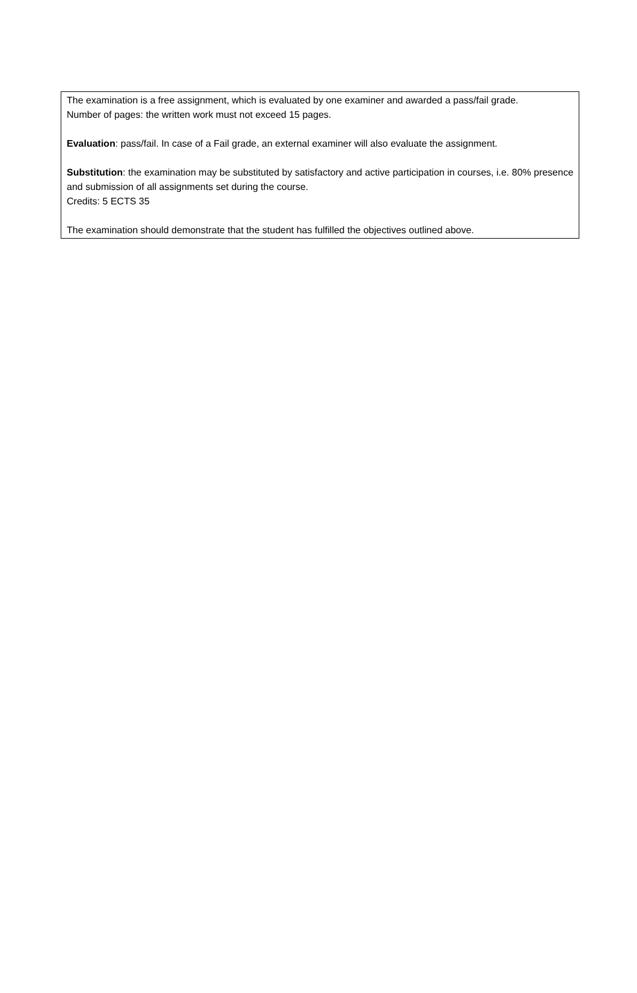The examination is a free assignment, which is evaluated by one examiner and awarded a pass/fail grade.
Number of pages: the written work must not exceed 15 pages.
Evaluation: pass/fail. In case of a Fail grade, an external examiner will also evaluate the assignment.
Substitution: the examination may be substituted by satisfactory and active participation in courses, i.e. 80% presence and submission of all assignments set during the course.
Credits: 5 ECTS 35
The examination should demonstrate that the student has fulfilled the objectives outlined above.